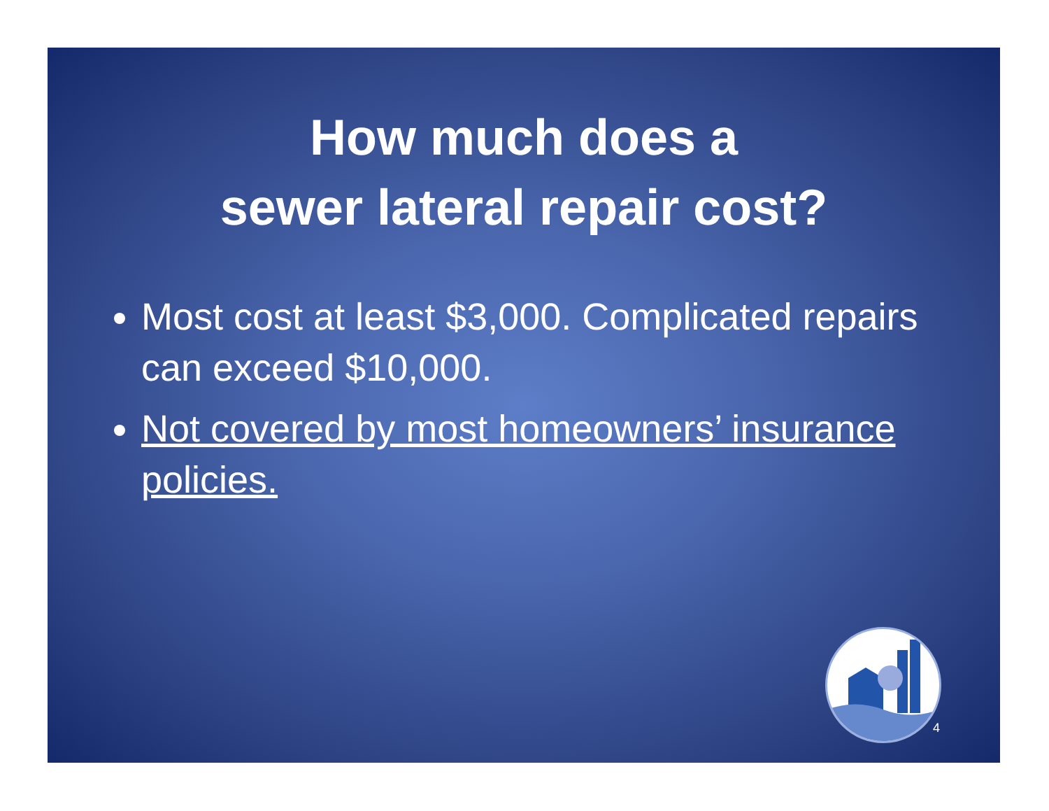How much does a
sewer lateral repair cost?
Most cost at least $3,000. Complicated repairs can exceed $10,000.
Not covered by most homeowners’ insurance policies.
4